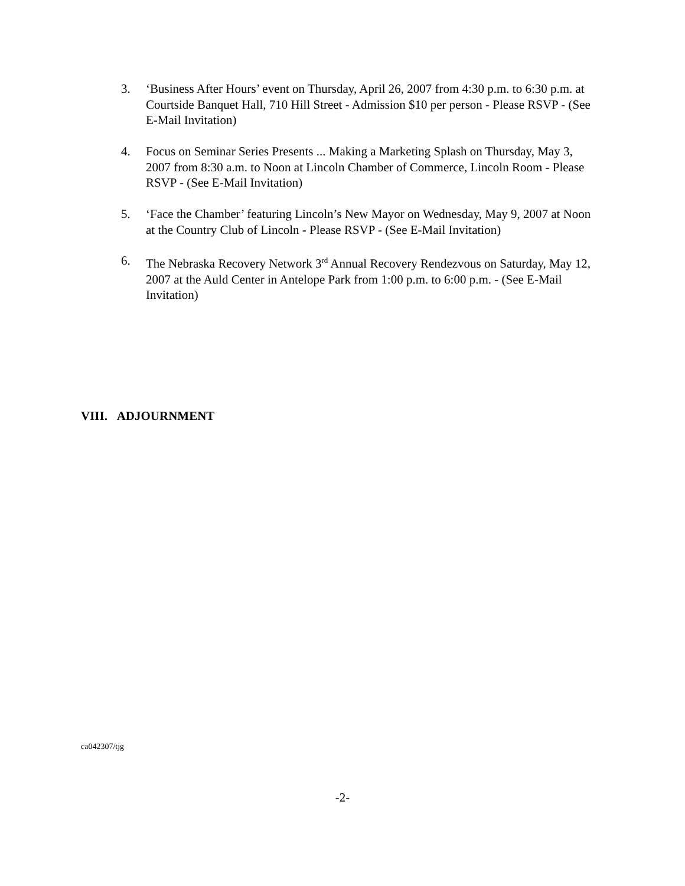3. ‘Business After Hours’ event on Thursday, April 26, 2007 from 4:30 p.m. to 6:30 p.m. at Courtside Banquet Hall, 710 Hill Street - Admission $10 per person - Please RSVP - (See E-Mail Invitation)
4. Focus on Seminar Series Presents ... Making a Marketing Splash on Thursday, May 3, 2007 from 8:30 a.m. to Noon at Lincoln Chamber of Commerce, Lincoln Room - Please RSVP - (See E-Mail Invitation)
5. ‘Face the Chamber’ featuring Lincoln’s New Mayor on Wednesday, May 9, 2007 at Noon at the Country Club of Lincoln - Please RSVP - (See E-Mail Invitation)
6. The Nebraska Recovery Network 3<sup>rd</sup> Annual Recovery Rendezvous on Saturday, May 12, 2007 at the Auld Center in Antelope Park from 1:00 p.m. to 6:00 p.m. - (See E-Mail Invitation)
VIII. ADJOURNMENT
ca042307/tjg
-2-